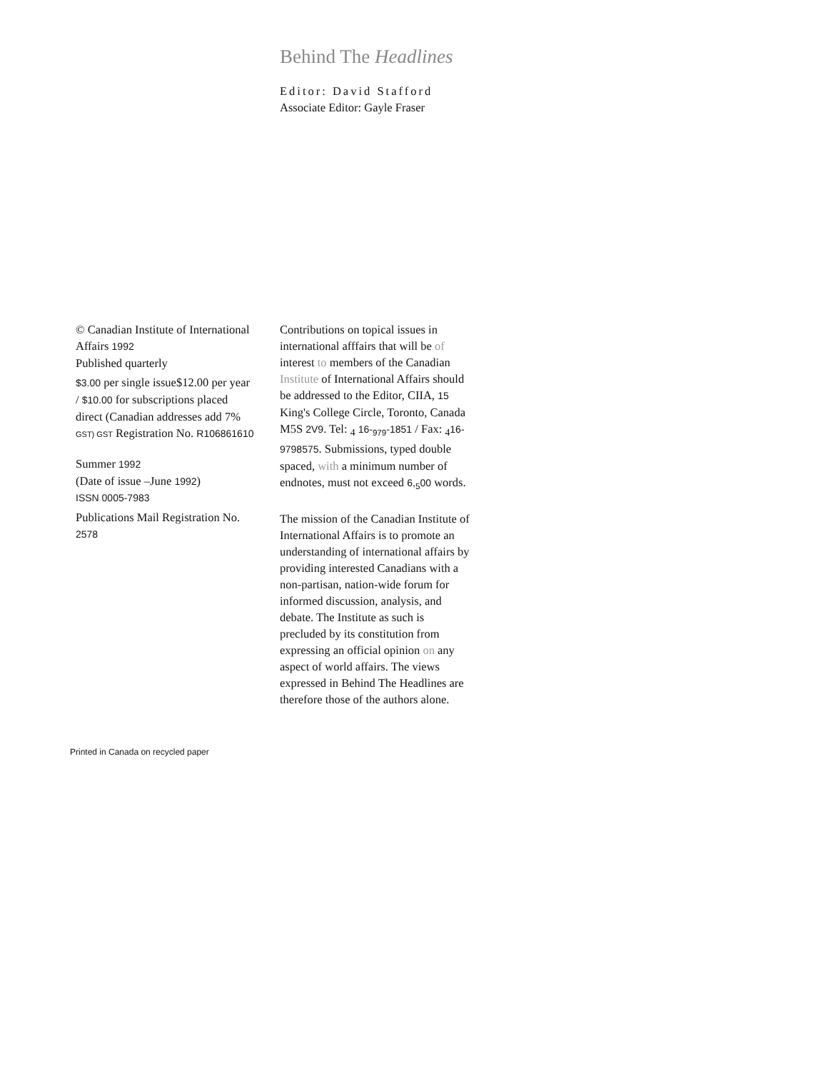Behind The Headlines
Editor: David Stafford
Associate Editor: Gayle Fraser
© Canadian Institute of International Affairs 1992
Published quarterly
$3.00 per single issue$12.00 per year / $10.00 for subscriptions placed direct (Canadian addresses add 7% GST) GST Registration No. R106861610
Summer 1992
(Date of issue –June 1992)
ISSN 0005-7983
Publications Mail Registration No. 2578
Printed in Canada on recycled paper
Contributions on topical issues in international afffairs that will be of interest to members of the Canadian Institute of International Affairs should be addressed to the Editor, CIIA, 15 King's College Circle, Toronto, Canada M5S 2V9. Tel: <sub>4</sub> 16-<sub>979</sub>-1851 / Fax: <sub>4</sub>16-9798575. Submissions, typed double spaced, with a minimum number of endnotes, must not exceed 6,<sub>5</sub>00 words.
The mission of the Canadian Institute of International Affairs is to promote an understanding of international affairs by providing interested Canadians with a non-partisan, nation-wide forum for informed discussion, analysis, and debate. The Institute as such is precluded by its constitution from expressing an official opinion on any aspect of world affairs. The views expressed in Behind The Headlines are therefore those of the authors alone.